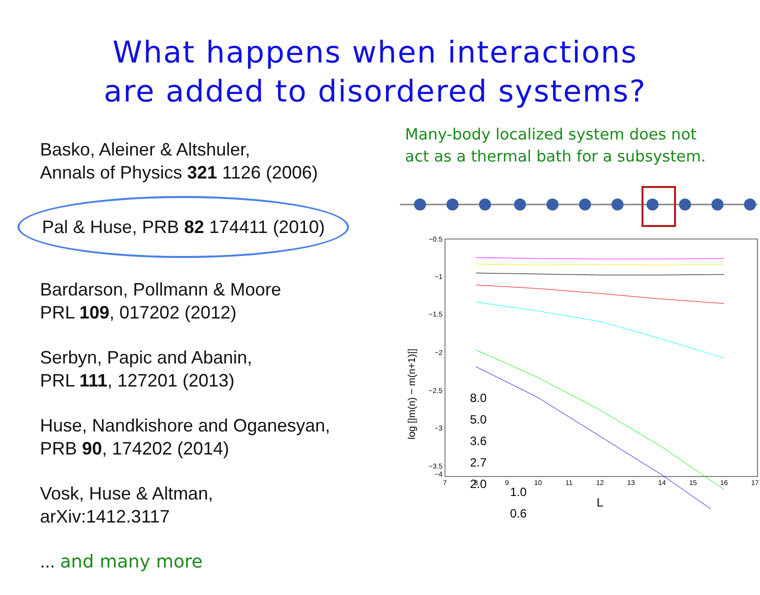What happens when interactions
are added to disordered systems?
Basko, Aleiner & Altshuler,
Annals of Physics 321 1126 (2006)
Pal & Huse, PRB 82 174411 (2010)
Bardarson, Pollmann & Moore
PRL 109, 017202 (2012)
Serbyn, Papic and Abanin,
PRL 111, 127201 (2013)
Huse, Nandkishore and Oganesyan,
PRB 90, 174202 (2014)
Vosk, Huse & Altman,
arXiv:1412.3117
... and many more
Many-body localized system does not
act as a thermal bath for a subsystem.
−0.5
−1
−1.5
−2
−2.5
−3
−3.5
−4
7
8
9
10
11
12
13
14
15
16
17
L
log [|m(n) − m(n+1)|]
8.0
5.0
3.6
2.7
2.0
1.0
0.6